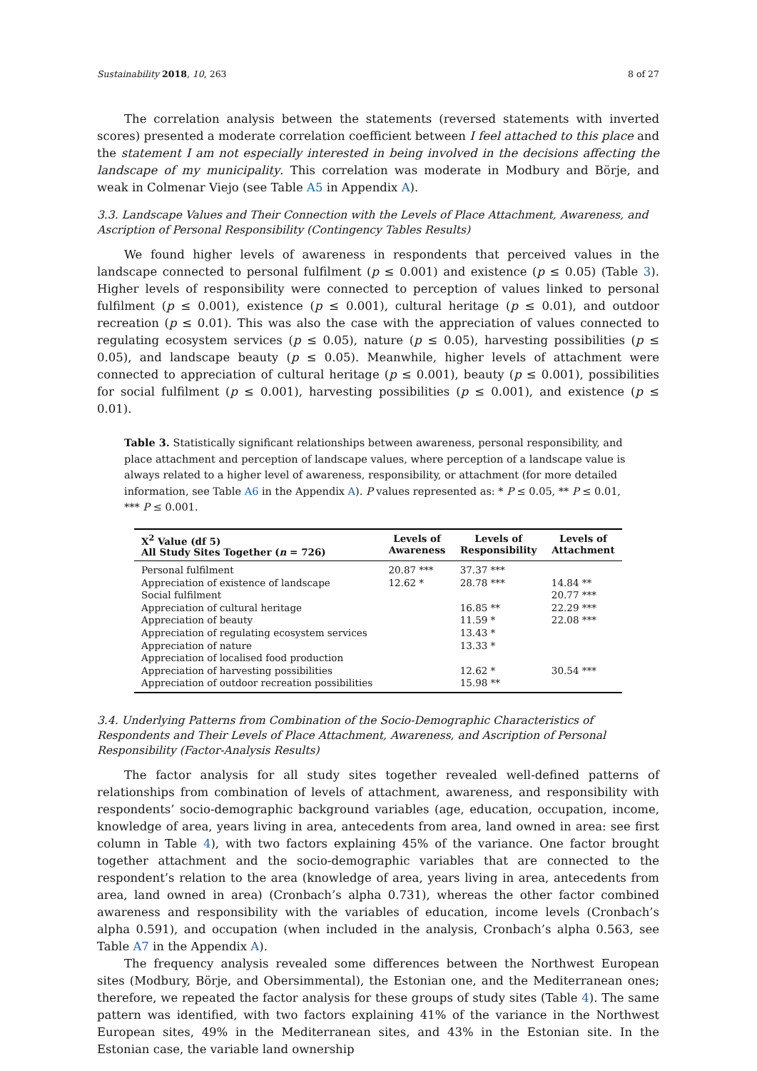Sustainability 2018, 10, 263 8 of 27
The correlation analysis between the statements (reversed statements with inverted scores) presented a moderate correlation coefficient between I feel attached to this place and the statement I am not especially interested in being involved in the decisions affecting the landscape of my municipality. This correlation was moderate in Modbury and Börje, and weak in Colmenar Viejo (see Table A5 in Appendix A).
3.3. Landscape Values and Their Connection with the Levels of Place Attachment, Awareness, and Ascription of Personal Responsibility (Contingency Tables Results)
We found higher levels of awareness in respondents that perceived values in the landscape connected to personal fulfilment (p ≤ 0.001) and existence (p ≤ 0.05) (Table 3). Higher levels of responsibility were connected to perception of values linked to personal fulfilment (p ≤ 0.001), existence (p ≤ 0.001), cultural heritage (p ≤ 0.01), and outdoor recreation (p ≤ 0.01). This was also the case with the appreciation of values connected to regulating ecosystem services (p ≤ 0.05), nature (p ≤ 0.05), harvesting possibilities (p ≤ 0.05), and landscape beauty (p ≤ 0.05). Meanwhile, higher levels of attachment were connected to appreciation of cultural heritage (p ≤ 0.001), beauty (p ≤ 0.001), possibilities for social fulfilment (p ≤ 0.001), harvesting possibilities (p ≤ 0.001), and existence (p ≤ 0.01).
Table 3. Statistically significant relationships between awareness, personal responsibility, and place attachment and perception of landscape values, where perception of a landscape value is always related to a higher level of awareness, responsibility, or attachment (for more detailed information, see Table A6 in the Appendix A). P values represented as: * P ≤ 0.05, ** P ≤ 0.01, *** P ≤ 0.001.
| X<sup>2</sup> Value (df 5) All Study Sites Together ( n = 726) | Levels of Awareness | Levels of Responsibility | Levels of Attachment |
| --- | --- | --- | --- |
| Personal fulfilment | 20.87 *** | 37.37 *** | |
| Appreciation of existence of landscape | 12.62 * | 28.78 *** | 14.84 ** |
| Social fulfilment | | | 20.77 *** |
| Appreciation of cultural heritage | | 16.85 ** | 22.29 *** |
| Appreciation of beauty | | 11.59 * | 22.08 *** |
| Appreciation of regulating ecosystem services | | 13.43 * | |
| Appreciation of nature | | 13.33 * | |
| Appreciation of localised food production | | | |
| Appreciation of harvesting possibilities | | 12.62 * | 30.54 *** |
| Appreciation of outdoor recreation possibilities | | 15.98 ** | |
3.4. Underlying Patterns from Combination of the Socio-Demographic Characteristics of Respondents and Their Levels of Place Attachment, Awareness, and Ascription of Personal Responsibility (Factor-Analysis Results)
The factor analysis for all study sites together revealed well-defined patterns of relationships from combination of levels of attachment, awareness, and responsibility with respondents’ socio-demographic background variables (age, education, occupation, income, knowledge of area, years living in area, antecedents from area, land owned in area: see first column in Table 4), with two factors explaining 45% of the variance. One factor brought together attachment and the socio-demographic variables that are connected to the respondent’s relation to the area (knowledge of area, years living in area, antecedents from area, land owned in area) (Cronbach’s alpha 0.731), whereas the other factor combined awareness and responsibility with the variables of education, income levels (Cronbach’s alpha 0.591), and occupation (when included in the analysis, Cronbach’s alpha 0.563, see Table A7 in the Appendix A).
The frequency analysis revealed some differences between the Northwest European sites (Modbury, Börje, and Obersimmental), the Estonian one, and the Mediterranean ones; therefore, we repeated the factor analysis for these groups of study sites (Table 4). The same pattern was identified, with two factors explaining 41% of the variance in the Northwest European sites, 49% in the Mediterranean sites, and 43% in the Estonian site. In the Estonian case, the variable land ownership